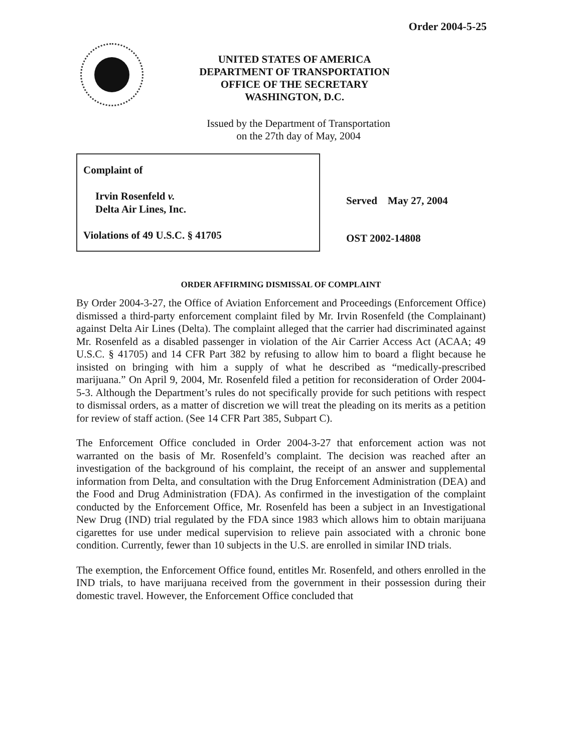Order 2004-5-25
UNITED STATES OF AMERICA
DEPARTMENT OF TRANSPORTATION
OFFICE OF THE SECRETARY
WASHINGTON, D.C.
Issued by the Department of Transportation
on the 27th day of May, 2004
Complaint of
Irvin Rosenfeld v.
Delta Air Lines, Inc.
Violations of 49 U.S.C. § 41705
Served May 27, 2004
OST 2002-14808
ORDER AFFIRMING DISMISSAL OF COMPLAINT
By Order 2004-3-27, the Office of Aviation Enforcement and Proceedings (Enforcement Office) dismissed a third-party enforcement complaint filed by Mr. Irvin Rosenfeld (the Complainant) against Delta Air Lines (Delta). The complaint alleged that the carrier had discriminated against Mr. Rosenfeld as a disabled passenger in violation of the Air Carrier Access Act (ACAA; 49 U.S.C. § 41705) and 14 CFR Part 382 by refusing to allow him to board a flight because he insisted on bringing with him a supply of what he described as “medically-prescribed marijuana.” On April 9, 2004, Mr. Rosenfeld filed a petition for reconsideration of Order 2004-5-3. Although the Department’s rules do not specifically provide for such petitions with respect to dismissal orders, as a matter of discretion we will treat the pleading on its merits as a petition for review of staff action. (See 14 CFR Part 385, Subpart C).
The Enforcement Office concluded in Order 2004-3-27 that enforcement action was not warranted on the basis of Mr. Rosenfeld’s complaint. The decision was reached after an investigation of the background of his complaint, the receipt of an answer and supplemental information from Delta, and consultation with the Drug Enforcement Administration (DEA) and the Food and Drug Administration (FDA). As confirmed in the investigation of the complaint conducted by the Enforcement Office, Mr. Rosenfeld has been a subject in an Investigational New Drug (IND) trial regulated by the FDA since 1983 which allows him to obtain marijuana cigarettes for use under medical supervision to relieve pain associated with a chronic bone condition. Currently, fewer than 10 subjects in the U.S. are enrolled in similar IND trials.
The exemption, the Enforcement Office found, entitles Mr. Rosenfeld, and others enrolled in the IND trials, to have marijuana received from the government in their possession during their domestic travel. However, the Enforcement Office concluded that